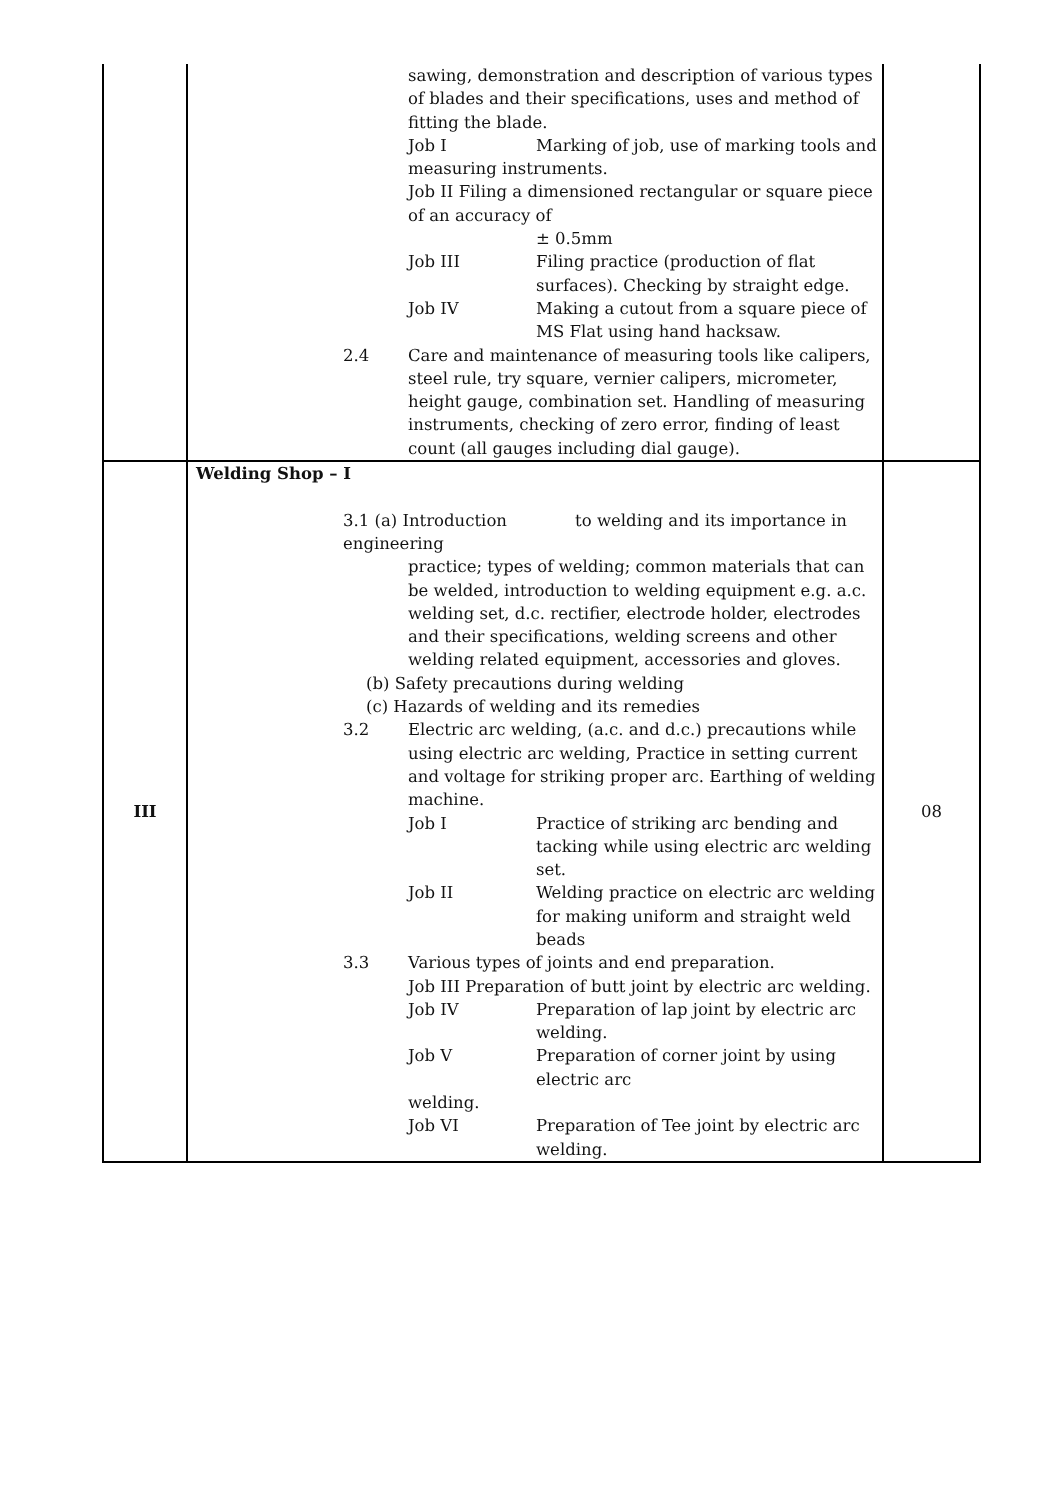| | sawing, demonstration and description of various types of blades and their specifications, uses and method of fitting the blade. Job I Marking of job, use of marking tools and measuring instruments. Job II Filing a dimensioned rectangular or square piece of an accuracy of ± 0.5mm Job III Filing practice (production of flat surfaces). Checking by straight edge. Job IV Making a cutout from a square piece of MS Flat using hand hacksaw. 2.4 Care and maintenance of measuring tools like calipers, steel rule, try square, vernier calipers, micrometer, height gauge, combination set. Handling of measuring instruments, checking of zero error, finding of least count (all gauges including dial gauge). | |
| III | Welding Shop – I 3.1 (a) Introduction to welding and its importance in engineering practice; types of welding; common materials that can be welded, introduction to welding equipment e.g. a.c. welding set, d.c. rectifier, electrode holder, electrodes and their specifications, welding screens and other welding related equipment, accessories and gloves. (b) Safety precautions during welding (c) Hazards of welding and its remedies 3.2 Electric arc welding, (a.c. and d.c.) precautions while using electric arc welding, Practice in setting current and voltage for striking proper arc. Earthing of welding machine. Job I Practice of striking arc bending and tacking while using electric arc welding set. Job II Welding practice on electric arc welding for making uniform and straight weld beads 3.3 Various types of joints and end preparation. Job III Preparation of butt joint by electric arc welding. Job IV Preparation of lap joint by electric arc welding. Job V Preparation of corner joint by using electric arc welding. Job VI Preparation of Tee joint by electric arc welding. | 08 |